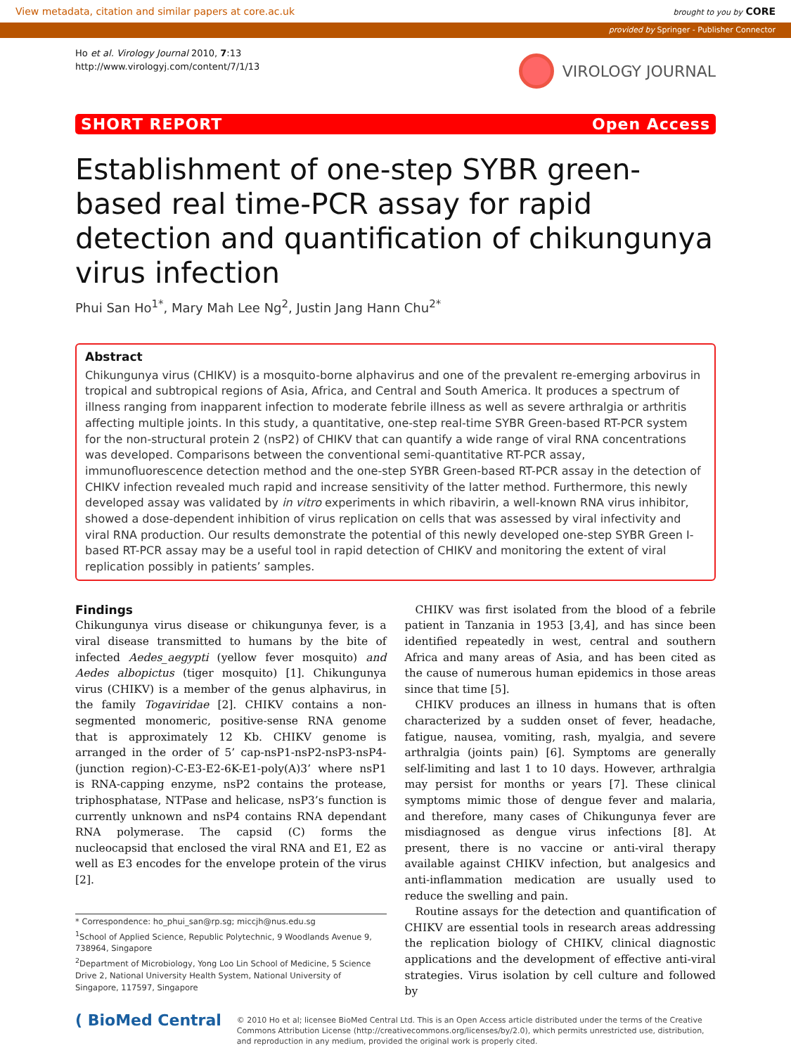View metadata, citation and similar papers at core.ac.uk brought to you by CORE
provided by Springer - Publisher Connector
Ho et al. Virology Journal 2010, 7:13
http://www.virologyj.com/content/7/1/13
VIROLOGY JOURNAL
SHORT REPORT Open Access
Establishment of one-step SYBR green-based real time-PCR assay for rapid detection and quantification of chikungunya virus infection
Phui San Ho<sup>1*</sup>, Mary Mah Lee Ng<sup>2</sup>, Justin Jang Hann Chu<sup>2*</sup>
Abstract
Chikungunya virus (CHIKV) is a mosquito-borne alphavirus and one of the prevalent re-emerging arbovirus in tropical and subtropical regions of Asia, Africa, and Central and South America. It produces a spectrum of illness ranging from inapparent infection to moderate febrile illness as well as severe arthralgia or arthritis affecting multiple joints. In this study, a quantitative, one-step real-time SYBR Green-based RT-PCR system for the non-structural protein 2 (nsP2) of CHIKV that can quantify a wide range of viral RNA concentrations was developed. Comparisons between the conventional semi-quantitative RT-PCR assay, immunofluorescence detection method and the one-step SYBR Green-based RT-PCR assay in the detection of CHIKV infection revealed much rapid and increase sensitivity of the latter method. Furthermore, this newly developed assay was validated by in vitro experiments in which ribavirin, a well-known RNA virus inhibitor, showed a dose-dependent inhibition of virus replication on cells that was assessed by viral infectivity and viral RNA production. Our results demonstrate the potential of this newly developed one-step SYBR Green I-based RT-PCR assay may be a useful tool in rapid detection of CHIKV and monitoring the extent of viral replication possibly in patients’ samples.
Findings
Chikungunya virus disease or chikungunya fever, is a viral disease transmitted to humans by the bite of infected Aedes_aegypti (yellow fever mosquito) and Aedes albopictus (tiger mosquito) [1]. Chikungunya virus (CHIKV) is a member of the genus alphavirus, in the family Togaviridae [2]. CHIKV contains a non-segmented monomeric, positive-sense RNA genome that is approximately 12 Kb. CHIKV genome is arranged in the order of 5’ cap-nsP1-nsP2-nsP3-nsP4-(junction region)-C-E3-E2-6K-E1-poly(A)3’ where nsP1 is RNA-capping enzyme, nsP2 contains the protease, triphosphatase, NTPase and helicase, nsP3’s function is currently unknown and nsP4 contains RNA dependant RNA polymerase. The capsid (C) forms the nucleocapsid that enclosed the viral RNA and E1, E2 as well as E3 encodes for the envelope protein of the virus [2].
* Correspondence: ho_phui_san@rp.sg; miccjh@nus.edu.sg
<sup>1</sup> School of Applied Science, Republic Polytechnic, 9 Woodlands Avenue 9, 738964, Singapore
<sup>2</sup> Department of Microbiology, Yong Loo Lin School of Medicine, 5 Science Drive 2, National University Health System, National University of Singapore, 117597, Singapore
CHIKV was first isolated from the blood of a febrile patient in Tanzania in 1953 [3,4], and has since been identified repeatedly in west, central and southern Africa and many areas of Asia, and has been cited as the cause of numerous human epidemics in those areas since that time [5].
CHIKV produces an illness in humans that is often characterized by a sudden onset of fever, headache, fatigue, nausea, vomiting, rash, myalgia, and severe arthralgia (joints pain) [6]. Symptoms are generally self-limiting and last 1 to 10 days. However, arthralgia may persist for months or years [7]. These clinical symptoms mimic those of dengue fever and malaria, and therefore, many cases of Chikungunya fever are misdiagnosed as dengue virus infections [8]. At present, there is no vaccine or anti-viral therapy available against CHIKV infection, but analgesics and anti-inflammation medication are usually used to reduce the swelling and pain.
Routine assays for the detection and quantification of CHIKV are essential tools in research areas addressing the replication biology of CHIKV, clinical diagnostic applications and the development of effective anti-viral strategies. Virus isolation by cell culture and followed by
( BioMed Central
© 2010 Ho et al; licensee BioMed Central Ltd. This is an Open Access article distributed under the terms of the Creative Commons Attribution License (http://creativecommons.org/licenses/by/2.0), which permits unrestricted use, distribution, and reproduction in any medium, provided the original work is properly cited.